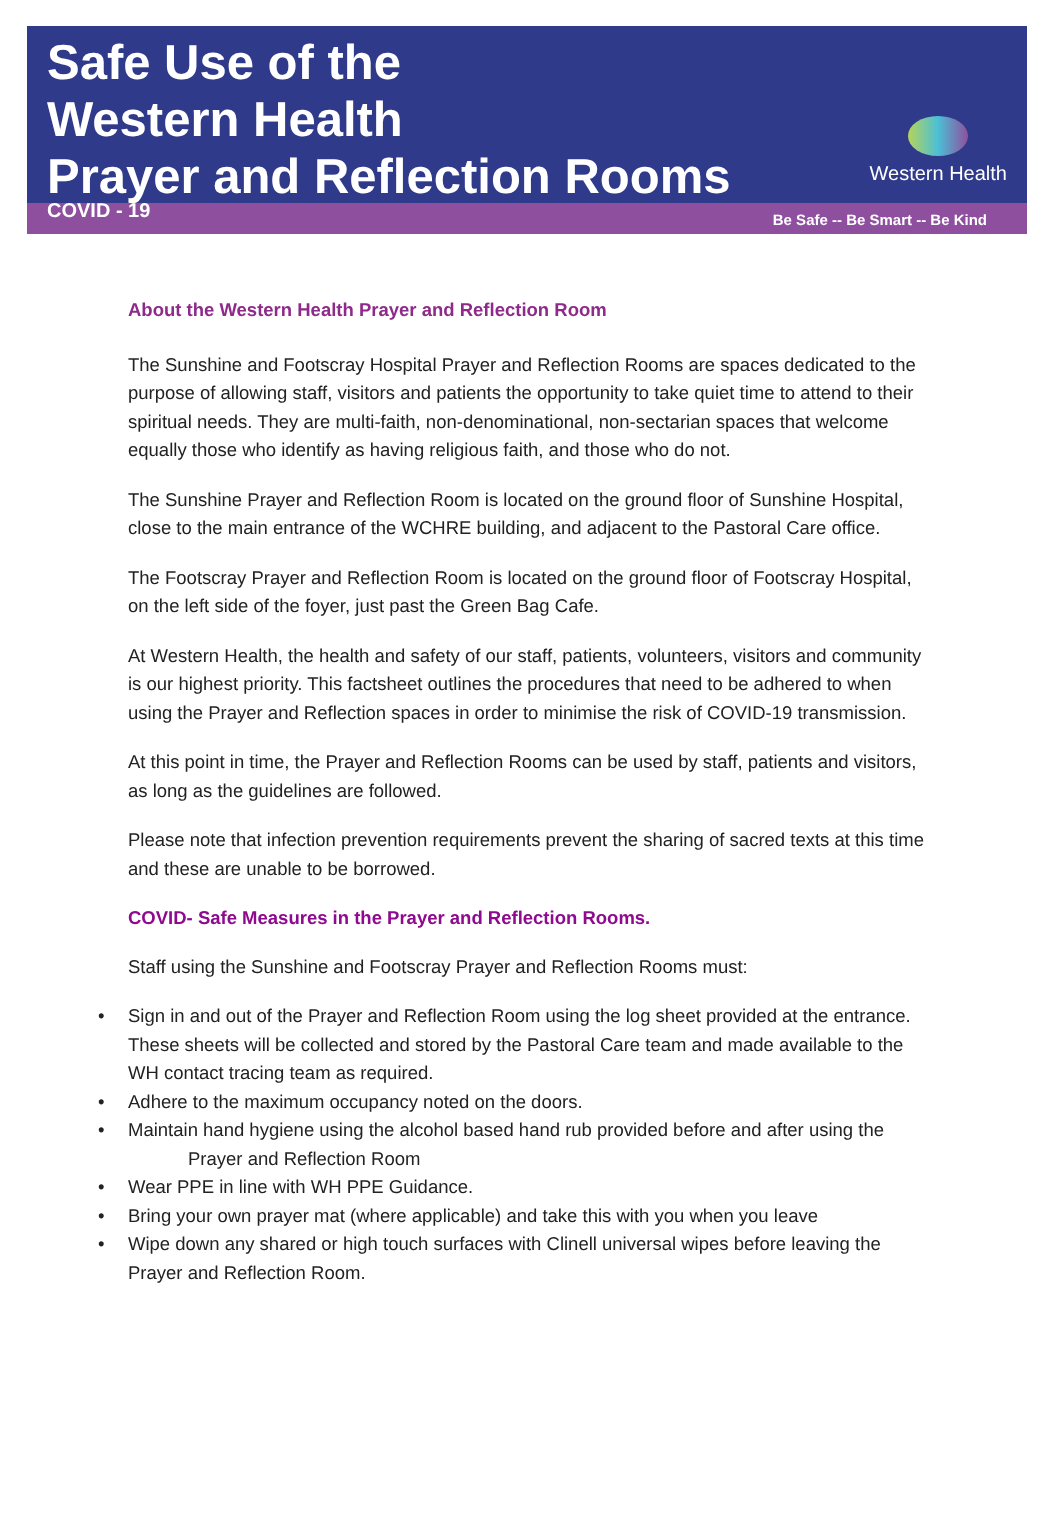Safe Use of the
Western Health
Prayer and Reflection Rooms
COVID - 19
Western Health
Be Safe -- Be Smart -- Be Kind
About the Western Health Prayer and Reflection Room
The Sunshine and Footscray Hospital Prayer and Reflection Rooms are spaces dedicated to the purpose of allowing staff, visitors and patients the opportunity to take quiet time to attend to their spiritual needs. They are multi-faith, non-denominational, non-sectarian spaces that welcome equally those who identify as having religious faith, and those who do not.
The Sunshine Prayer and Reflection Room is located on the ground floor of Sunshine Hospital, close to the main entrance of the WCHRE building, and adjacent to the Pastoral Care office.
The Footscray Prayer and Reflection Room is located on the ground floor of Footscray Hospital, on the left side of the foyer, just past the Green Bag Cafe.
At Western Health, the health and safety of our staff, patients, volunteers, visitors and community is our highest priority. This factsheet outlines the procedures that need to be adhered to when using the Prayer and Reflection spaces in order to minimise the risk of COVID-19 transmission.
At this point in time, the Prayer and Reflection Rooms can be used by staff, patients and visitors, as long as the guidelines are followed.
Please note that infection prevention requirements prevent the sharing of sacred texts at this time and these are unable to be borrowed.
COVID- Safe Measures in the Prayer and Reflection Rooms.
Staff using the Sunshine and Footscray Prayer and Reflection Rooms must:
• Sign in and out of the Prayer and Reflection Room using the log sheet provided at the entrance. These sheets will be collected and stored by the Pastoral Care team and made available to the WH contact tracing team as required.
• Adhere to the maximum occupancy noted on the doors.
• Maintain hand hygiene using the alcohol based hand rub provided before and after using the Prayer and Reflection Room
• Wear PPE in line with WH PPE Guidance.
• Bring your own prayer mat (where applicable) and take this with you when you leave
• Wipe down any shared or high touch surfaces with Clinell universal wipes before leaving the Prayer and Reflection Room.